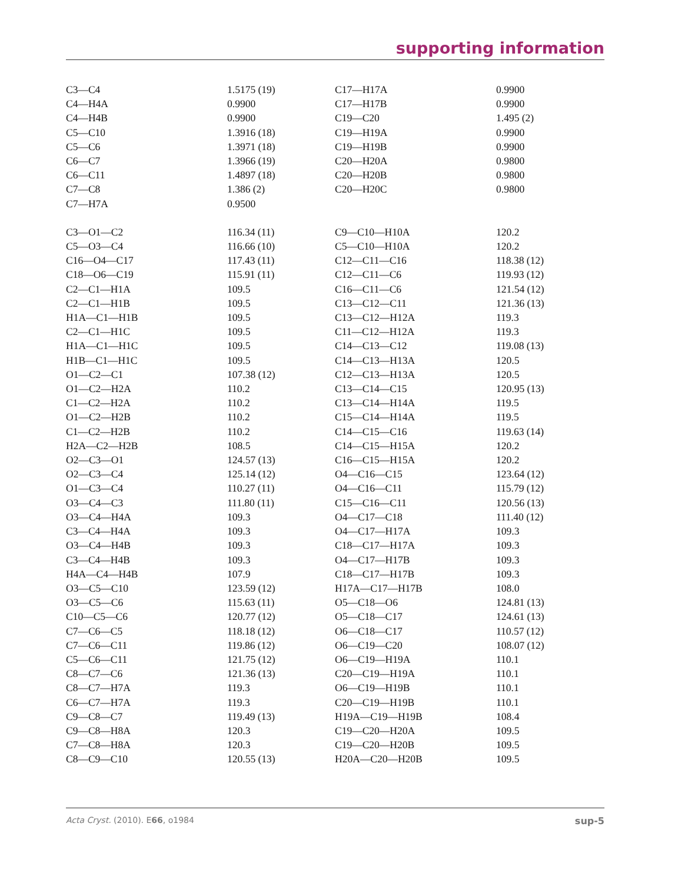supporting information
| C3—C4 | 1.5175 (19) | C17—H17A | 0.9900 |
| C4—H4A | 0.9900 | C17—H17B | 0.9900 |
| C4—H4B | 0.9900 | C19—C20 | 1.495 (2) |
| C5—C10 | 1.3916 (18) | C19—H19A | 0.9900 |
| C5—C6 | 1.3971 (18) | C19—H19B | 0.9900 |
| C6—C7 | 1.3966 (19) | C20—H20A | 0.9800 |
| C6—C11 | 1.4897 (18) | C20—H20B | 0.9800 |
| C7—C8 | 1.386 (2) | C20—H20C | 0.9800 |
| C7—H7A | 0.9500 | | |
| C3—O1—C2 | 116.34 (11) | C9—C10—H10A | 120.2 |
| C5—O3—C4 | 116.66 (10) | C5—C10—H10A | 120.2 |
| C16—O4—C17 | 117.43 (11) | C12—C11—C16 | 118.38 (12) |
| C18—O6—C19 | 115.91 (11) | C12—C11—C6 | 119.93 (12) |
| C2—C1—H1A | 109.5 | C16—C11—C6 | 121.54 (12) |
| C2—C1—H1B | 109.5 | C13—C12—C11 | 121.36 (13) |
| H1A—C1—H1B | 109.5 | C13—C12—H12A | 119.3 |
| C2—C1—H1C | 109.5 | C11—C12—H12A | 119.3 |
| H1A—C1—H1C | 109.5 | C14—C13—C12 | 119.08 (13) |
| H1B—C1—H1C | 109.5 | C14—C13—H13A | 120.5 |
| O1—C2—C1 | 107.38 (12) | C12—C13—H13A | 120.5 |
| O1—C2—H2A | 110.2 | C13—C14—C15 | 120.95 (13) |
| C1—C2—H2A | 110.2 | C13—C14—H14A | 119.5 |
| O1—C2—H2B | 110.2 | C15—C14—H14A | 119.5 |
| C1—C2—H2B | 110.2 | C14—C15—C16 | 119.63 (14) |
| H2A—C2—H2B | 108.5 | C14—C15—H15A | 120.2 |
| O2—C3—O1 | 124.57 (13) | C16—C15—H15A | 120.2 |
| O2—C3—C4 | 125.14 (12) | O4—C16—C15 | 123.64 (12) |
| O1—C3—C4 | 110.27 (11) | O4—C16—C11 | 115.79 (12) |
| O3—C4—C3 | 111.80 (11) | C15—C16—C11 | 120.56 (13) |
| O3—C4—H4A | 109.3 | O4—C17—C18 | 111.40 (12) |
| C3—C4—H4A | 109.3 | O4—C17—H17A | 109.3 |
| O3—C4—H4B | 109.3 | C18—C17—H17A | 109.3 |
| C3—C4—H4B | 109.3 | O4—C17—H17B | 109.3 |
| H4A—C4—H4B | 107.9 | C18—C17—H17B | 109.3 |
| O3—C5—C10 | 123.59 (12) | H17A—C17—H17B | 108.0 |
| O3—C5—C6 | 115.63 (11) | O5—C18—O6 | 124.81 (13) |
| C10—C5—C6 | 120.77 (12) | O5—C18—C17 | 124.61 (13) |
| C7—C6—C5 | 118.18 (12) | O6—C18—C17 | 110.57 (12) |
| C7—C6—C11 | 119.86 (12) | O6—C19—C20 | 108.07 (12) |
| C5—C6—C11 | 121.75 (12) | O6—C19—H19A | 110.1 |
| C8—C7—C6 | 121.36 (13) | C20—C19—H19A | 110.1 |
| C8—C7—H7A | 119.3 | O6—C19—H19B | 110.1 |
| C6—C7—H7A | 119.3 | C20—C19—H19B | 110.1 |
| C9—C8—C7 | 119.49 (13) | H19A—C19—H19B | 108.4 |
| C9—C8—H8A | 120.3 | C19—C20—H20A | 109.5 |
| C7—C8—H8A | 120.3 | C19—C20—H20B | 109.5 |
| C8—C9—C10 | 120.55 (13) | H20A—C20—H20B | 109.5 |
Acta Cryst. (2010). E66, o1984 sup-5